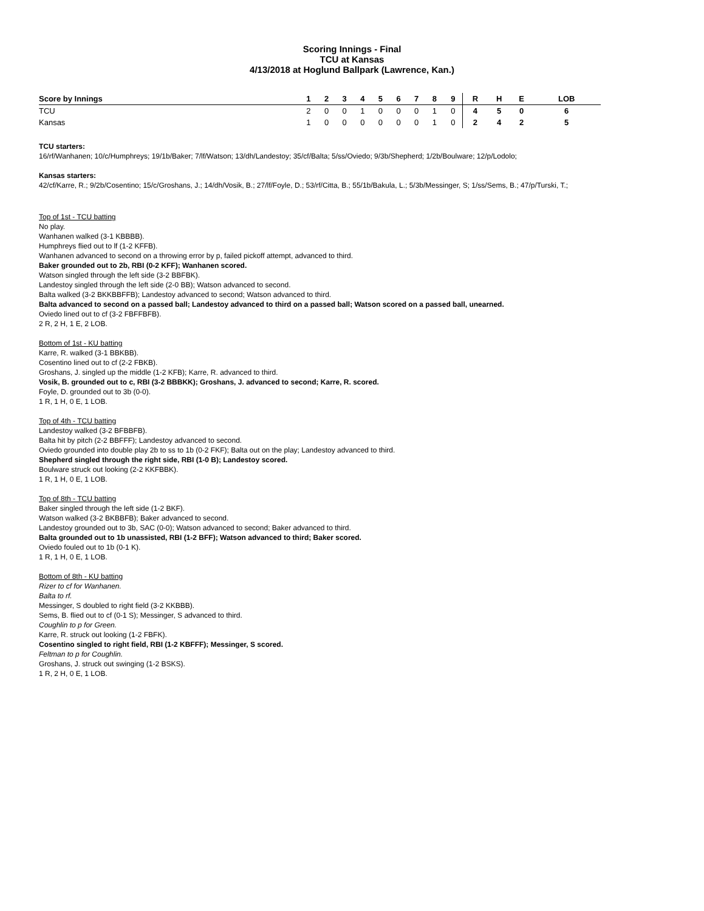Scoring Innings - Final
TCU at Kansas
4/13/2018 at Hoglund Ballpark (Lawrence, Kan.)
| Score by Innings | 1 | 2 | 3 | 4 | 5 | 6 | 7 | 8 | 9 | R | H | E | LOB |
| --- | --- | --- | --- | --- | --- | --- | --- | --- | --- | --- | --- | --- | --- |
| TCU | 2 | 0 | 0 | 1 | 0 | 0 | 0 | 1 | 0 | 4 | 5 | 0 | 6 |
| Kansas | 1 | 0 | 0 | 0 | 0 | 0 | 0 | 1 | 0 | 2 | 4 | 2 | 5 |
TCU starters:
16/rf/Wanhanen; 10/c/Humphreys; 19/1b/Baker; 7/lf/Watson; 13/dh/Landestoy; 35/cf/Balta; 5/ss/Oviedo; 9/3b/Shepherd; 1/2b/Boulware; 12/p/Lodolo;
Kansas starters:
42/cf/Karre, R.; 9/2b/Cosentino; 15/c/Groshans, J.; 14/dh/Vosik, B.; 27/lf/Foyle, D.; 53/rf/Citta, B.; 55/1b/Bakula, L.; 5/3b/Messinger, S; 1/ss/Sems, B.; 47/p/Turski, T.;
Top of 1st - TCU batting
No play.
Wanhanen walked (3-1 KBBBB).
Humphreys flied out to lf (1-2 KFFB).
Wanhanen advanced to second on a throwing error by p, failed pickoff attempt, advanced to third.
Baker grounded out to 2b, RBI (0-2 KFF); Wanhanen scored.
Watson singled through the left side (3-2 BBFBK).
Landestoy singled through the left side (2-0 BB); Watson advanced to second.
Balta walked (3-2 BKKBBFFB); Landestoy advanced to second; Watson advanced to third.
Balta advanced to second on a passed ball; Landestoy advanced to third on a passed ball; Watson scored on a passed ball, unearned.
Oviedo lined out to cf (3-2 FBFFBFB).
2 R, 2 H, 1 E, 2 LOB.
Bottom of 1st - KU batting
Karre, R. walked (3-1 BBKBB).
Cosentino lined out to cf (2-2 FBKB).
Groshans, J. singled up the middle (1-2 KFB); Karre, R. advanced to third.
Vosik, B. grounded out to c, RBI (3-2 BBBKK); Groshans, J. advanced to second; Karre, R. scored.
Foyle, D. grounded out to 3b (0-0).
1 R, 1 H, 0 E, 1 LOB.
Top of 4th - TCU batting
Landestoy walked (3-2 BFBBFB).
Balta hit by pitch (2-2 BBFFF); Landestoy advanced to second.
Oviedo grounded into double play 2b to ss to 1b (0-2 FKF); Balta out on the play; Landestoy advanced to third.
Shepherd singled through the right side, RBI (1-0 B); Landestoy scored.
Boulware struck out looking (2-2 KKFBBK).
1 R, 1 H, 0 E, 1 LOB.
Top of 8th - TCU batting
Baker singled through the left side (1-2 BKF).
Watson walked (3-2 BKBBFB); Baker advanced to second.
Landestoy grounded out to 3b, SAC (0-0); Watson advanced to second; Baker advanced to third.
Balta grounded out to 1b unassisted, RBI (1-2 BFF); Watson advanced to third; Baker scored.
Oviedo fouled out to 1b (0-1 K).
1 R, 1 H, 0 E, 1 LOB.
Bottom of 8th - KU batting
Rizer to cf for Wanhanen.
Balta to rf.
Messinger, S doubled to right field (3-2 KKBBB).
Sems, B. flied out to cf (0-1 S); Messinger, S advanced to third.
Coughlin to p for Green.
Karre, R. struck out looking (1-2 FBFK).
Cosentino singled to right field, RBI (1-2 KBFFF); Messinger, S scored.
Feltman to p for Coughlin.
Groshans, J. struck out swinging (1-2 BSKS).
1 R, 2 H, 0 E, 1 LOB.